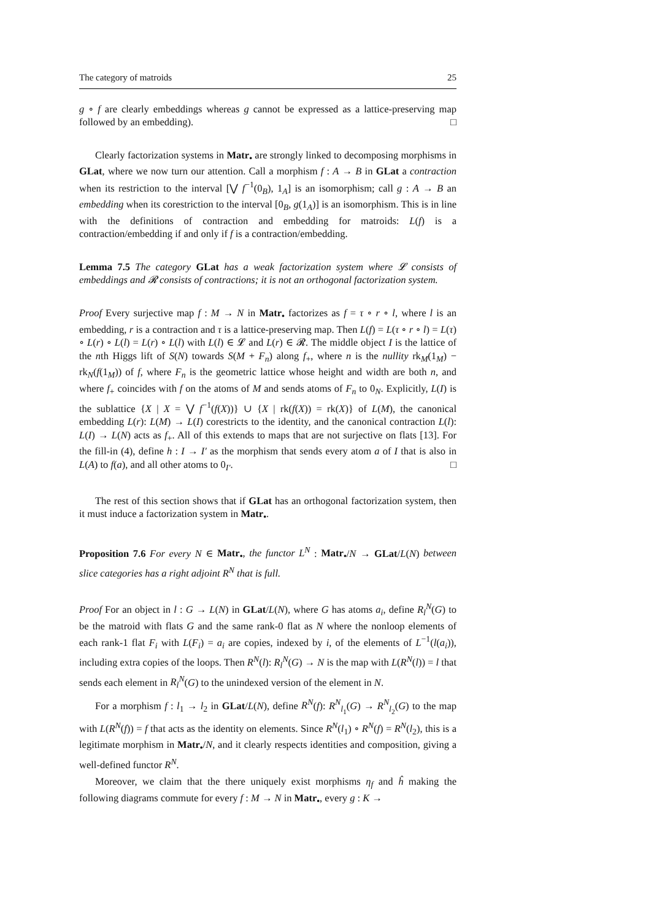The category of matroids 25
g ∘ f are clearly embeddings whereas g cannot be expressed as a lattice-preserving map followed by an embedding). □
Clearly factorization systems in Matr<sub>•</sub> are strongly linked to decomposing morphisms in GLat, where we now turn our attention. Call a morphism f : A → B in GLat a contraction when its restriction to the interval [⋁ f<sup>−1</sup>(0<sub>B</sub>), 1<sub>A</sub>] is an isomorphism; call g : A → B an embedding when its corestriction to the interval [0<sub>B</sub>, g(1<sub>A</sub>)] is an isomorphism. This is in line with the definitions of contraction and embedding for matroids: L(f) is a contraction/embedding if and only if f is a contraction/embedding.
Lemma 7.5 The category GLat has a weak factorization system where 𝓛 consists of embeddings and 𝓡 consists of contractions; it is not an orthogonal factorization system.
Proof Every surjective map f : M → N in Matr<sub>•</sub> factorizes as f = τ ∘ r ∘ l, where l is an embedding, r is a contraction and τ is a lattice-preserving map. Then L(f) = L(τ ∘ r ∘ l) = L(τ) ∘ L(r) ∘ L(l) = L(r) ∘ L(l) with L(l) ∈ 𝓛 and L(r) ∈ 𝓡. The middle object I is the lattice of the nth Higgs lift of S(N) towards S(M + F<sub>n</sub>) along f<sub>+</sub>, where n is the nullity rk<sub>M</sub>(1<sub>M</sub>) − rk<sub>N</sub>(f(1<sub>M</sub>)) of f, where F<sub>n</sub> is the geometric lattice whose height and width are both n, and where f<sub>+</sub> coincides with f on the atoms of M and sends atoms of F<sub>n</sub> to 0<sub>N</sub>. Explicitly, L(I) is the sublattice {X | X = ⋁ f<sup>−1</sup>(f(X))} ∪ {X | rk(f(X)) = rk(X)} of L(M), the canonical embedding L(r): L(M) → L(I) corestricts to the identity, and the canonical contraction L(l): L(I) → L(N) acts as f<sub>+</sub>. All of this extends to maps that are not surjective on flats [13]. For the fill-in (4), define h : I → I′ as the morphism that sends every atom a of I that is also in L(A) to f(a), and all other atoms to 0<sub>I′</sub>. □
The rest of this section shows that if GLat has an orthogonal factorization system, then it must induce a factorization system in Matr<sub>•</sub>.
Proposition 7.6 For every N ∈ Matr<sub>•</sub>, the functor L<sup>N</sup> : Matr<sub>•</sub>/N → GLat/L(N) between slice categories has a right adjoint R<sup>N</sup> that is full.
Proof For an object in l : G → L(N) in GLat/L(N), where G has atoms a<sub>i</sub>, define R<sub>l</sub><sup>N</sup>(G) to be the matroid with flats G and the same rank-0 flat as N where the nonloop elements of each rank-1 flat F<sub>i</sub> with L(F<sub>i</sub>) = a<sub>i</sub> are copies, indexed by i, of the elements of L<sup>−1</sup>(l(a<sub>i</sub>)), including extra copies of the loops. Then R<sup>N</sup>(l): R<sub>l</sub><sup>N</sup>(G) → N is the map with L(R<sup>N</sup>(l)) = l that sends each element in R<sub>l</sub><sup>N</sup>(G) to the unindexed version of the element in N.
For a morphism f : l<sub>1</sub> → l<sub>2</sub> in GLat/L(N), define R<sup>N</sup>(f): R<sup>N</sup><sub>l<sub>1</sub></sub>(G) → R<sup>N</sup><sub>l<sub>2</sub></sub>(G) to the map with L(R<sup>N</sup>(f)) = f that acts as the identity on elements. Since R<sup>N</sup>(l<sub>1</sub>) ∘ R<sup>N</sup>(f) = R<sup>N</sup>(l<sub>2</sub>), this is a legitimate morphism in Matr<sub>•</sub>/N, and it clearly respects identities and composition, giving a well-defined functor R<sup>N</sup>.
Moreover, we claim that the there uniquely exist morphisms η<sub>f</sub> and ĥ making the following diagrams commute for every f : M → N in Matr<sub>•</sub>, every g : K →